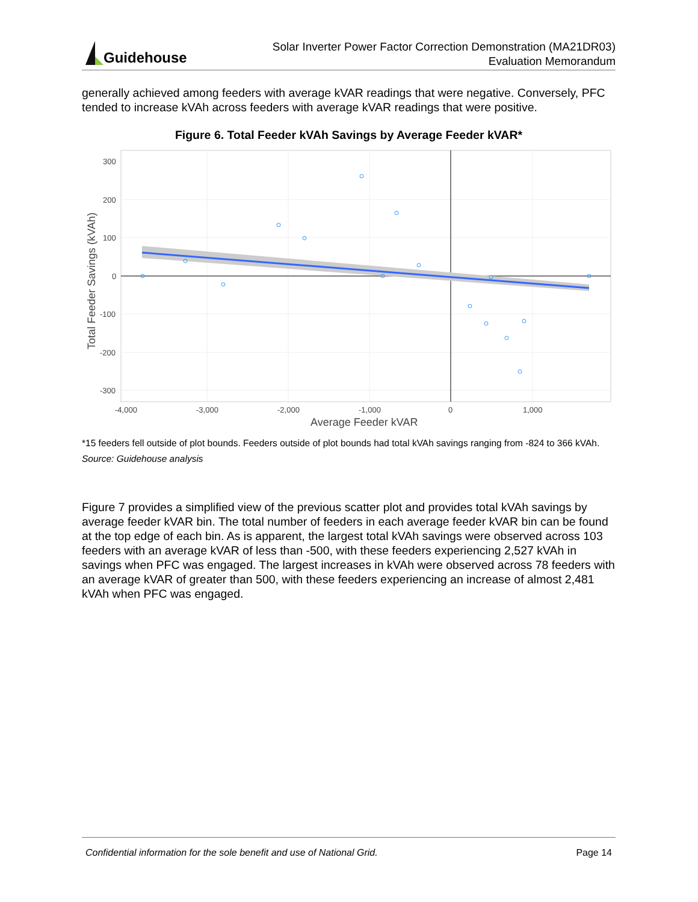Guidehouse
Solar Inverter Power Factor Correction Demonstration (MA21DR03)
Evaluation Memorandum
generally achieved among feeders with average kVAR readings that were negative. Conversely, PFC tended to increase kVAh across feeders with average kVAR readings that were positive.
Figure 6. Total Feeder kVAh Savings by Average Feeder kVAR*
300
200
100
0
-100
-200
-300
-4,000
-3,000
-2,000
-1,000
0
1,000
Average Feeder kVAR
Total Feeder Savings (kVAh)
*15 feeders fell outside of plot bounds. Feeders outside of plot bounds had total kVAh savings ranging from -824 to 366 kVAh.
Source: Guidehouse analysis
Figure 7 provides a simplified view of the previous scatter plot and provides total kVAh savings by average feeder kVAR bin. The total number of feeders in each average feeder kVAR bin can be found at the top edge of each bin. As is apparent, the largest total kVAh savings were observed across 103 feeders with an average kVAR of less than -500, with these feeders experiencing 2,527 kVAh in savings when PFC was engaged. The largest increases in kVAh were observed across 78 feeders with an average kVAR of greater than 500, with these feeders experiencing an increase of almost 2,481 kVAh when PFC was engaged.
Confidential information for the sole benefit and use of National Grid. Page 14